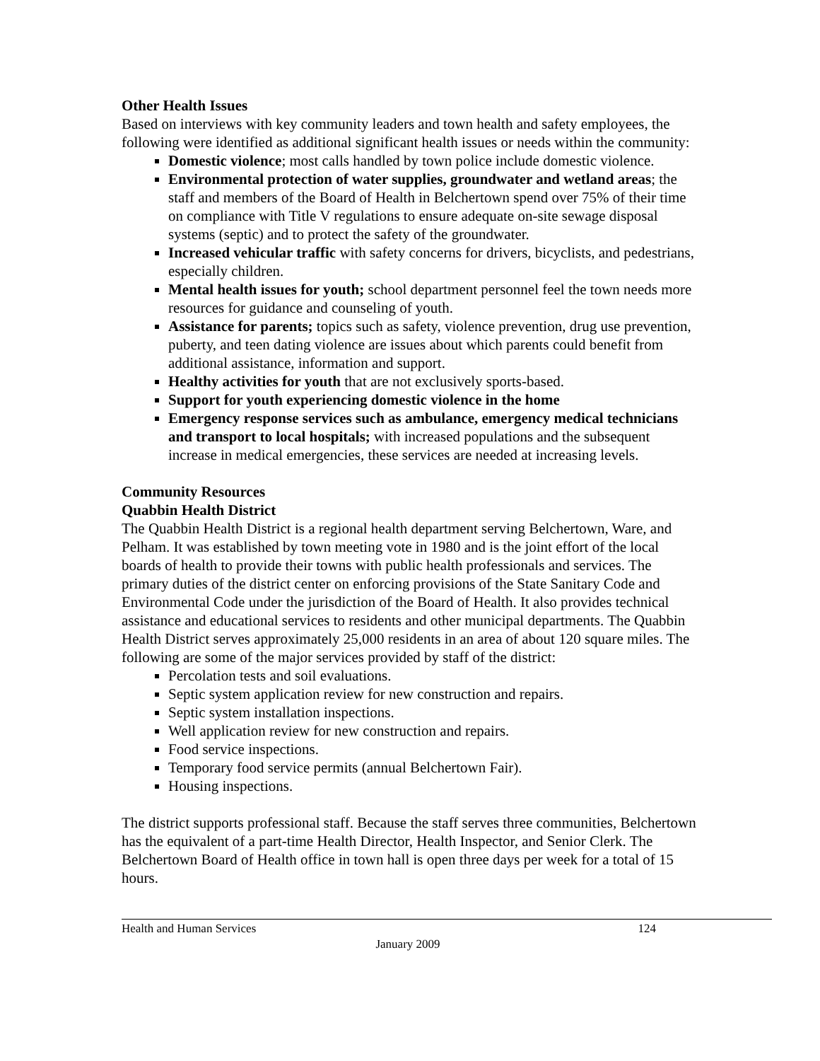Other Health Issues
Based on interviews with key community leaders and town health and safety employees, the following were identified as additional significant health issues or needs within the community:
Domestic violence; most calls handled by town police include domestic violence.
Environmental protection of water supplies, groundwater and wetland areas; the staff and members of the Board of Health in Belchertown spend over 75% of their time on compliance with Title V regulations to ensure adequate on-site sewage disposal systems (septic) and to protect the safety of the groundwater.
Increased vehicular traffic with safety concerns for drivers, bicyclists, and pedestrians, especially children.
Mental health issues for youth; school department personnel feel the town needs more resources for guidance and counseling of youth.
Assistance for parents; topics such as safety, violence prevention, drug use prevention, puberty, and teen dating violence are issues about which parents could benefit from additional assistance, information and support.
Healthy activities for youth that are not exclusively sports-based.
Support for youth experiencing domestic violence in the home
Emergency response services such as ambulance, emergency medical technicians and transport to local hospitals; with increased populations and the subsequent increase in medical emergencies, these services are needed at increasing levels.
Community Resources
Quabbin Health District
The Quabbin Health District is a regional health department serving Belchertown, Ware, and Pelham. It was established by town meeting vote in 1980 and is the joint effort of the local boards of health to provide their towns with public health professionals and services. The primary duties of the district center on enforcing provisions of the State Sanitary Code and Environmental Code under the jurisdiction of the Board of Health. It also provides technical assistance and educational services to residents and other municipal departments. The Quabbin Health District serves approximately 25,000 residents in an area of about 120 square miles. The following are some of the major services provided by staff of the district:
Percolation tests and soil evaluations.
Septic system application review for new construction and repairs.
Septic system installation inspections.
Well application review for new construction and repairs.
Food service inspections.
Temporary food service permits (annual Belchertown Fair).
Housing inspections.
The district supports professional staff. Because the staff serves three communities, Belchertown has the equivalent of a part-time Health Director, Health Inspector, and Senior Clerk. The Belchertown Board of Health office in town hall is open three days per week for a total of 15 hours.
Health and Human Services 124
January 2009